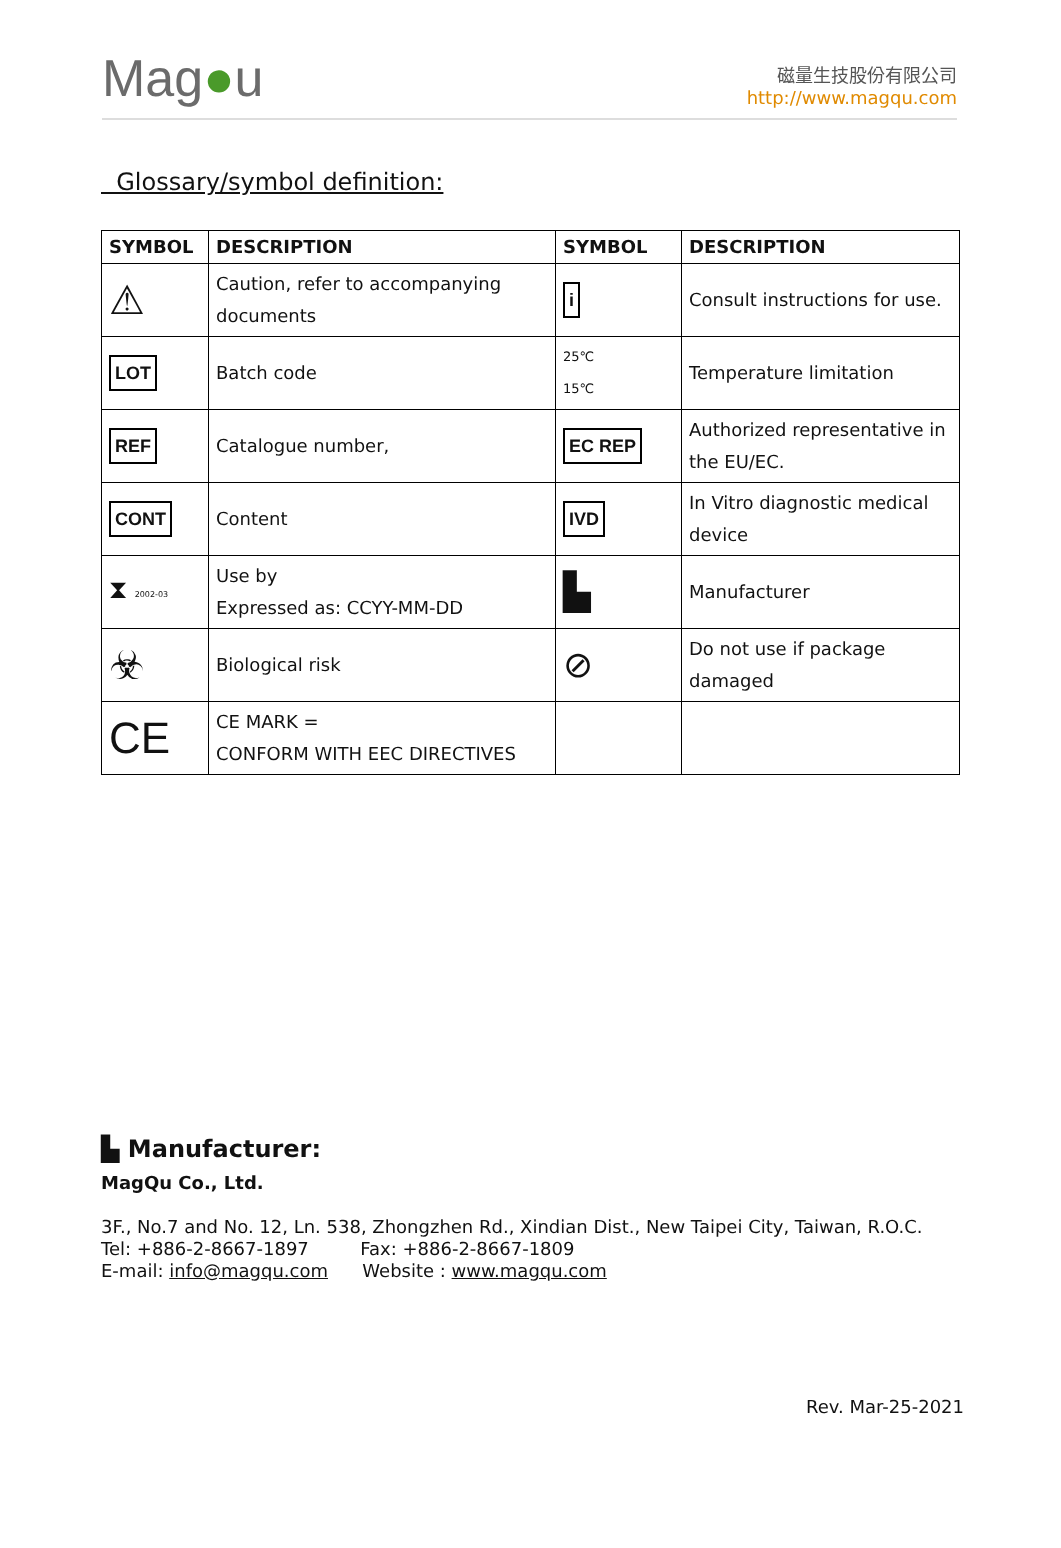Mag●u
磁量生技股份有限公司
http://www.magqu.com
Glossary/symbol definition:
| SYMBOL | DESCRIPTION | SYMBOL | DESCRIPTION |
| --- | --- | --- | --- |
| ⚠ | Caution, refer to accompanying documents | i | Consult instructions for use. |
| LOT | Batch code | 25℃ 15℃ | Temperature limitation |
| REF | Catalogue number, | EC REP | Authorized representative in the EU/EC. |
| CONT | Content | IVD | In Vitro diagnostic medical device |
| ⧗ 2002-03 | Use by Expressed as: CCYY-MM-DD | ▙ | Manufacturer |
| ☣ | Biological risk | ⊘ | Do not use if package damaged |
| CE | CE MARK = CONFORM WITH EEC DIRECTIVES | | |
▙ Manufacturer:
MagQu Co., Ltd.
3F., No.7 and No. 12, Ln. 538, Zhongzhen Rd., Xindian Dist., New Taipei City, Taiwan, R.O.C.
Tel: +886-2-8667-1897 Fax: +886-2-8667-1809
E-mail: info@magqu.com Website : www.magqu.com
Rev. Mar-25-2021